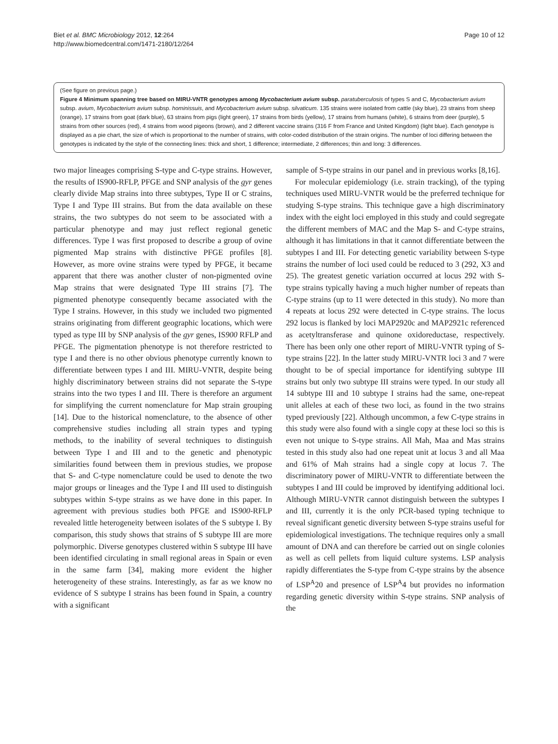Biet et al. BMC Microbiology 2012, 12:264
http://www.biomedcentral.com/1471-2180/12/264
Page 10 of 12
(See figure on previous page.)
Figure 4 Minimum spanning tree based on MIRU-VNTR genotypes among Mycobacterium avium subsp. paratuberculosis of types S and C, Mycobacterium avium subsp. avium, Mycobacterium avium subsp. hominissuis, and Mycobacterium avium subsp. silvaticum. 135 strains were isolated from cattle (sky blue), 23 strains from sheep (orange), 17 strains from goat (dark blue), 63 strains from pigs (light green), 17 strains from birds (yellow), 17 strains from humans (white), 6 strains from deer (purple), 5 strains from other sources (red), 4 strains from wood pigeons (brown), and 2 different vaccine strains (316 F from France and United Kingdom) (light blue). Each genotype is displayed as a pie chart, the size of which is proportional to the number of strains, with color-coded distribution of the strain origins. The number of loci differing between the genotypes is indicated by the style of the connecting lines: thick and short, 1 difference; intermediate, 2 differences; thin and long: 3 differences.
two major lineages comprising S-type and C-type strains. However, the results of IS900-RFLP, PFGE and SNP analysis of the gyr genes clearly divide Map strains into three subtypes, Type II or C strains, Type I and Type III strains. But from the data available on these strains, the two subtypes do not seem to be associated with a particular phenotype and may just reflect regional genetic differences. Type I was first proposed to describe a group of ovine pigmented Map strains with distinctive PFGE profiles [8]. However, as more ovine strains were typed by PFGE, it became apparent that there was another cluster of non-pigmented ovine Map strains that were designated Type III strains [7]. The pigmented phenotype consequently became associated with the Type I strains. However, in this study we included two pigmented strains originating from different geographic locations, which were typed as type III by SNP analysis of the gyr genes, IS900 RFLP and PFGE. The pigmentation phenotype is not therefore restricted to type I and there is no other obvious phenotype currently known to differentiate between types I and III. MIRU-VNTR, despite being highly discriminatory between strains did not separate the S-type strains into the two types I and III. There is therefore an argument for simplifying the current nomenclature for Map strain grouping [14]. Due to the historical nomenclature, to the absence of other comprehensive studies including all strain types and typing methods, to the inability of several techniques to distinguish between Type I and III and to the genetic and phenotypic similarities found between them in previous studies, we propose that S- and C-type nomenclature could be used to denote the two major groups or lineages and the Type I and III used to distinguish subtypes within S-type strains as we have done in this paper. In agreement with previous studies both PFGE and IS900-RFLP revealed little heterogeneity between isolates of the S subtype I. By comparison, this study shows that strains of S subtype III are more polymorphic. Diverse genotypes clustered within S subtype III have been identified circulating in small regional areas in Spain or even in the same farm [34], making more evident the higher heterogeneity of these strains. Interestingly, as far as we know no evidence of S subtype I strains has been found in Spain, a country with a significant
sample of S-type strains in our panel and in previous works [8,16].
For molecular epidemiology (i.e. strain tracking), of the typing techniques used MIRU-VNTR would be the preferred technique for studying S-type strains. This technique gave a high discriminatory index with the eight loci employed in this study and could segregate the different members of MAC and the Map S- and C-type strains, although it has limitations in that it cannot differentiate between the subtypes I and III. For detecting genetic variability between S-type strains the number of loci used could be reduced to 3 (292, X3 and 25). The greatest genetic variation occurred at locus 292 with S-type strains typically having a much higher number of repeats than C-type strains (up to 11 were detected in this study). No more than 4 repeats at locus 292 were detected in C-type strains. The locus 292 locus is flanked by loci MAP2920c and MAP2921c referenced as acetyltransferase and quinone oxidoreductase, respectively. There has been only one other report of MIRU-VNTR typing of S-type strains [22]. In the latter study MIRU-VNTR loci 3 and 7 were thought to be of special importance for identifying subtype III strains but only two subtype III strains were typed. In our study all 14 subtype III and 10 subtype I strains had the same, one-repeat unit alleles at each of these two loci, as found in the two strains typed previously [22]. Although uncommon, a few C-type strains in this study were also found with a single copy at these loci so this is even not unique to S-type strains. All Mah, Maa and Mas strains tested in this study also had one repeat unit at locus 3 and all Maa and 61% of Mah strains had a single copy at locus 7. The discriminatory power of MIRU-VNTR to differentiate between the subtypes I and III could be improved by identifying additional loci. Although MIRU-VNTR cannot distinguish between the subtypes I and III, currently it is the only PCR-based typing technique to reveal significant genetic diversity between S-type strains useful for epidemiological investigations. The technique requires only a small amount of DNA and can therefore be carried out on single colonies as well as cell pellets from liquid culture systems. LSP analysis rapidly differentiates the S-type from C-type strains by the absence of LSP<sup>A</sup>20 and presence of LSP<sup>A</sup>4 but provides no information regarding genetic diversity within S-type strains. SNP analysis of the